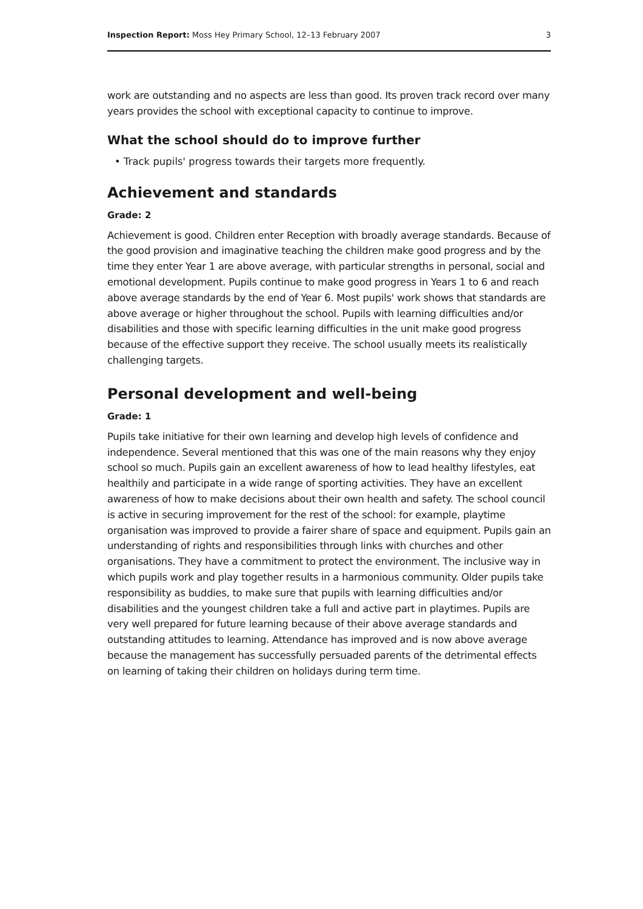Inspection Report: Moss Hey Primary School, 12–13 February 2007 3
work are outstanding and no aspects are less than good. Its proven track record over many years provides the school with exceptional capacity to continue to improve.
What the school should do to improve further
• Track pupils' progress towards their targets more frequently.
Achievement and standards
Grade: 2
Achievement is good. Children enter Reception with broadly average standards. Because of the good provision and imaginative teaching the children make good progress and by the time they enter Year 1 are above average, with particular strengths in personal, social and emotional development. Pupils continue to make good progress in Years 1 to 6 and reach above average standards by the end of Year 6. Most pupils' work shows that standards are above average or higher throughout the school. Pupils with learning difficulties and/or disabilities and those with specific learning difficulties in the unit make good progress because of the effective support they receive. The school usually meets its realistically challenging targets.
Personal development and well-being
Grade: 1
Pupils take initiative for their own learning and develop high levels of confidence and independence. Several mentioned that this was one of the main reasons why they enjoy school so much. Pupils gain an excellent awareness of how to lead healthy lifestyles, eat healthily and participate in a wide range of sporting activities. They have an excellent awareness of how to make decisions about their own health and safety. The school council is active in securing improvement for the rest of the school: for example, playtime organisation was improved to provide a fairer share of space and equipment. Pupils gain an understanding of rights and responsibilities through links with churches and other organisations. They have a commitment to protect the environment. The inclusive way in which pupils work and play together results in a harmonious community. Older pupils take responsibility as buddies, to make sure that pupils with learning difficulties and/or disabilities and the youngest children take a full and active part in playtimes. Pupils are very well prepared for future learning because of their above average standards and outstanding attitudes to learning. Attendance has improved and is now above average because the management has successfully persuaded parents of the detrimental effects on learning of taking their children on holidays during term time.